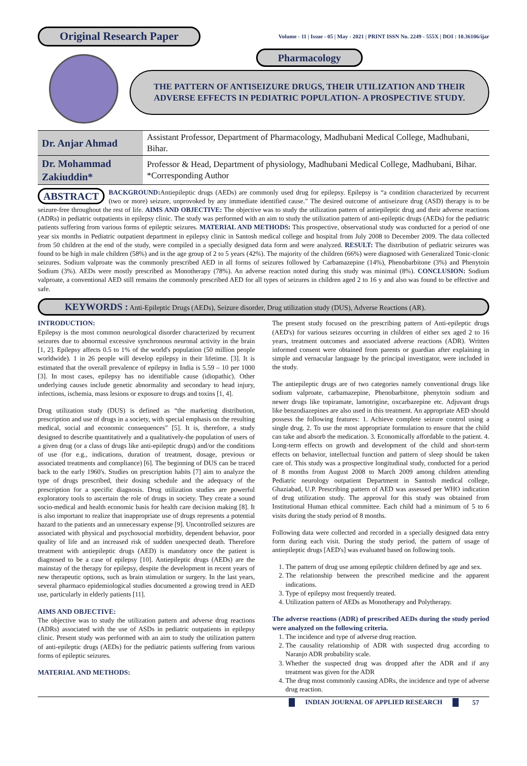Original Research Paper
Volume - 11 | Issue - 05 | May - 2021 | PRINT ISSN No. 2249 - 555X | DOI : 10.36106/ijar
Pharmacology
THE PATTERN OF ANTISEIZURE DRUGS, THEIR UTILIZATION AND THEIR ADVERSE EFFECTS IN PEDIATRIC POPULATION- A PROSPECTIVE STUDY.
| Dr. Anjar Ahmad | Assistant Professor, Department of Pharmacology, Madhubani Medical College, Madhubani, Bihar. |
| Dr. Mohammad Zakiuddin* | Professor & Head, Department of physiology, Madhubani Medical College, Madhubani, Bihar. *Corresponding Author |
ABSTRACT BACKGROUND: Antiepileptic drugs (AEDs) are commonly used drug for epilepsy. Epilepsy is “a condition characterized by recurrent (two or more) seizure, unprovoked by any immediate identified cause.” The desired outcome of antiseizure drug (ASD) therapy is to be seizure-free throughout the rest of life. AIMS AND OBJECTIVE: The objective was to study the utilization pattern of antiepileptic drug and their adverse reactions (ADRs) in pediatric outpatients in epilepsy clinic. The study was performed with an aim to study the utilization pattern of anti-epileptic drugs (AEDs) for the pediatric patients suffering from various forms of epileptic seizures. MATERIAL AND METHODS: This prospective, observational study was conducted for a period of one year six months in Pediatric outpatient department in epilepsy clinic in Santosh medical college and hospital from July 2008 to December 2009. The data collected from 50 children at the end of the study, were compiled in a specially designed data form and were analyzed. RESULT: The distribution of pediatric seizures was found to be high in male children (58%) and in the age group of 2 to 5 years (42%). The majority of the children (66%) were diagnosed with Generalized Tonic-clonic seizures. Sodium valproate was the commonly prescribed AED in all forms of seizures followed by Carbamazepine (14%), Phenobarbitone (3%) and Phenytoin Sodium (3%). AEDs were mostly prescribed as Monotherapy (78%). An adverse reaction noted during this study was minimal (8%). CONCLUSION: Sodium valproate, a conventional AED still remains the commonly prescribed AED for all types of seizures in children aged 2 to 16 y and also was found to be effective and safe.
KEYWORDS : Anti-Epileptic Drugs (AEDs), Seizure disorder, Drug utilization study (DUS), Adverse Reactions (AR).
INTRODUCTION:
Epilepsy is the most common neurological disorder characterized by recurrent seizures due to abnormal excessive synchronous neuronal activity in the brain [1, 2]. Epilepsy affects 0.5 to 1% of the world's population (50 million people worldwide). 1 in 26 people will develop epilepsy in their lifetime. [3]. It is estimated that the overall prevalence of epilepsy in India is 5.59 – 10 per 1000 [3]. In most cases, epilepsy has no identifiable cause (idiopathic). Other underlying causes include genetic abnormality and secondary to head injury, infections, ischemia, mass lesions or exposure to drugs and toxins [1, 4].
Drug utilization study (DUS) is defined as “the marketing distribution, prescription and use of drugs in a society, with special emphasis on the resulting medical, social and economic consequences” [5]. It is, therefore, a study designed to describe quantitatively and a qualitatively-the population of users of a given drug (or a class of drugs like anti-epileptic drugs) and/or the conditions of use (for e.g., indications, duration of treatment, dosage, previous or associated treatments and compliance) [6]. The beginning of DUS can be traced back to the early 1960's. Studies on prescription habits [7] aim to analyze the type of drugs prescribed, their dosing schedule and the adequacy of the prescription for a specific diagnosis. Drug utilization studies are powerful exploratory tools to ascertain the role of drugs in society. They create a sound socio-medical and health economic basis for health care decision making [8]. It is also important to realize that inappropriate use of drugs represents a potential hazard to the patients and an unnecessary expense [9]. Uncontrolled seizures are associated with physical and psychosocial morbidity, dependent behavior, poor quality of life and an increased risk of sudden unexpected death. Therefore treatment with antiepileptic drugs (AED) is mandatory once the patient is diagnosed to be a case of epilepsy [10]. Antiepileptic drugs (AEDs) are the mainstay of the therapy for epilepsy, despite the development in recent years of new therapeutic options, such as brain stimulation or surgery. In the last years, several pharmaco epidemiological studies documented a growing trend in AED use, particularly in elderly patients [11].
AIMS AND OBJECTIVE:
The objective was to study the utilization pattern and adverse drug reactions (ADRs) associated with the use of ASDs in pediatric outpatients in epilepsy clinic. Present study was performed with an aim to study the utilization pattern of anti-epileptic drugs (AEDs) for the pediatric patients suffering from various forms of epileptic seizures.
MATERIAL AND METHODS:
The present study focused on the prescribing pattern of Anti-epileptic drugs (AED's) for various seizures occurring in children of either sex aged 2 to 16 years, treatment outcomes and associated adverse reactions (ADR). Written informed consent were obtained from parents or guardian after explaining in simple and vernacular language by the principal investigator, were included in the study.
The antiepileptic drugs are of two categories namely conventional drugs like sodium valproate, carbamazepine, Phenobarbitone, phenytoin sodium and newer drugs like topiramate, lamotrigine, oxcarbazepine etc. Adjuvant drugs like benzodiazepines are also used in this treatment. An appropriate AED should possess the following features: 1. Achieve complete seizure control using a single drug. 2. To use the most appropriate formulation to ensure that the child can take and absorb the medication. 3. Economically affordable to the patient. 4. Long-term effects on growth and development of the child and short-term effects on behavior, intellectual function and pattern of sleep should be taken care of. This study was a prospective longitudinal study, conducted for a period of 8 months from August 2008 to March 2009 among children attending Pediatric neurology outpatient Department in Santosh medical college, Ghaziabad, U.P. Prescribing pattern of AED was assessed per WHO indication of drug utilization study. The approval for this study was obtained from Institutional Human ethical committee. Each child had a minimum of 5 to 6 visits during the study period of 8 months.
Following data were collected and recorded in a specially designed data entry form during each visit. During the study period, the pattern of usage of antiepileptic drugs [AED's] was evaluated based on following tools.
1. The pattern of drug use among epileptic children defined by age and sex.
2. The relationship between the prescribed medicine and the apparent indications.
3. Type of epilepsy most frequently treated.
4. Utilization pattern of AEDs as Monotherapy and Polytherapy.
The adverse reactions (ADR) of prescribed AEDs during the study period were analyzed on the following criteria.
1. The incidence and type of adverse drug reaction.
2. The causality relationship of ADR with suspected drug according to Naranjo ADR probability scale.
3. Whether the suspected drug was dropped after the ADR and if any treatment was given for the ADR
4. The drug most commonly causing ADRs, the incidence and type of adverse drug reaction.
INDIAN JOURNAL OF APPLIED RESEARCH 57